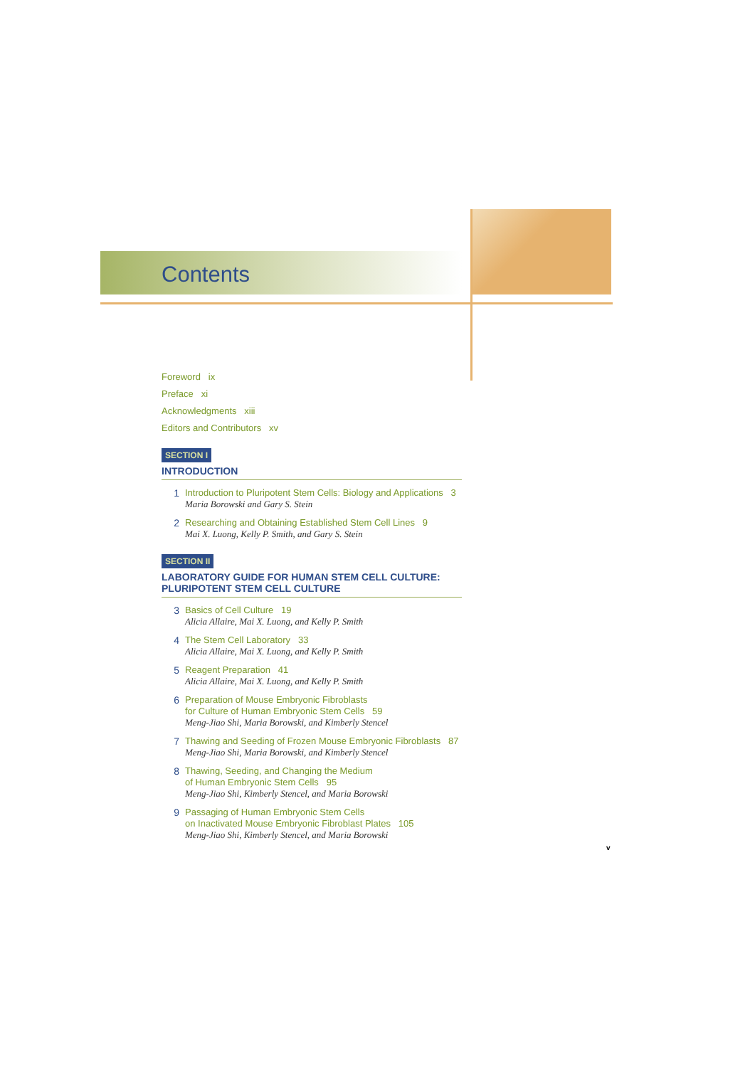Contents
Foreword ix
Preface xi
Acknowledgments xiii
Editors and Contributors xv
SECTION I
INTRODUCTION
1
Introduction to Pluripotent Stem Cells: Biology and Applications 3
Maria Borowski and Gary S. Stein
2
Researching and Obtaining Established Stem Cell Lines 9
Mai X. Luong, Kelly P. Smith, and Gary S. Stein
SECTION II
LABORATORY GUIDE FOR HUMAN STEM CELL CULTURE:
PLURIPOTENT STEM CELL CULTURE
3
Basics of Cell Culture 19
Alicia Allaire, Mai X. Luong, and Kelly P. Smith
4
The Stem Cell Laboratory 33
Alicia Allaire, Mai X. Luong, and Kelly P. Smith
5
Reagent Preparation 41
Alicia Allaire, Mai X. Luong, and Kelly P. Smith
6
Preparation of Mouse Embryonic Fibroblasts
for Culture of Human Embryonic Stem Cells 59
Meng-Jiao Shi, Maria Borowski, and Kimberly Stencel
7
Thawing and Seeding of Frozen Mouse Embryonic Fibroblasts 87
Meng-Jiao Shi, Maria Borowski, and Kimberly Stencel
8
Thawing, Seeding, and Changing the Medium
of Human Embryonic Stem Cells 95
Meng-Jiao Shi, Kimberly Stencel, and Maria Borowski
9
Passaging of Human Embryonic Stem Cells
on Inactivated Mouse Embryonic Fibroblast Plates 105
Meng-Jiao Shi, Kimberly Stencel, and Maria Borowski
v